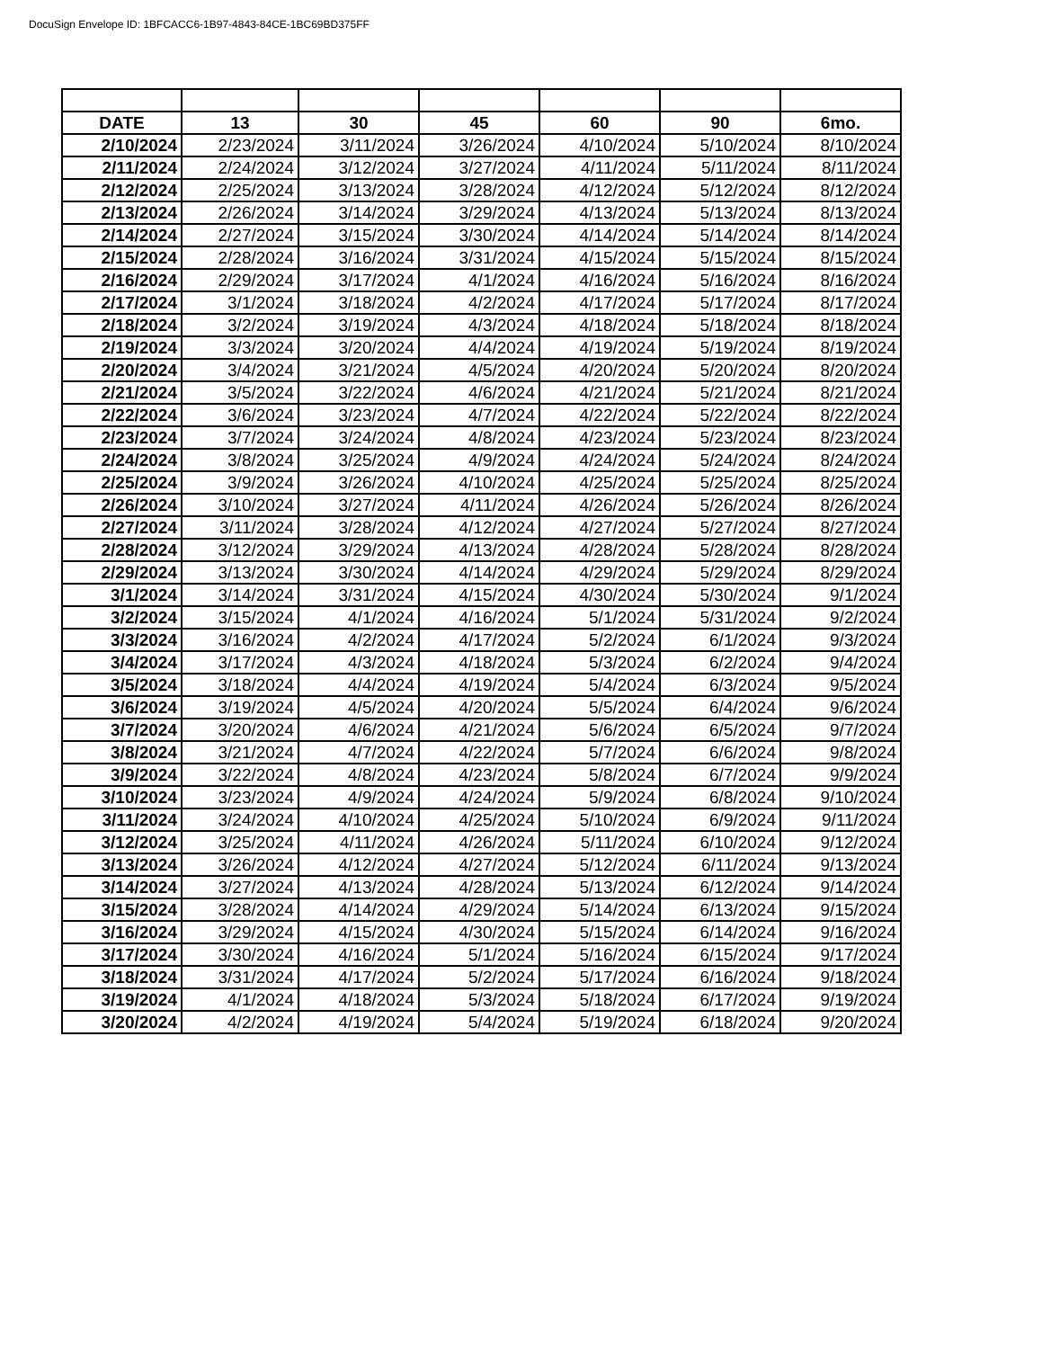DocuSign Envelope ID: 1BFCACC6-1B97-4843-84CE-1BC69BD375FF
| DATE | 13 | 30 | 45 | 60 | 90 | 6mo. |
| --- | --- | --- | --- | --- | --- | --- |
| 2/10/2024 | 2/23/2024 | 3/11/2024 | 3/26/2024 | 4/10/2024 | 5/10/2024 | 8/10/2024 |
| 2/11/2024 | 2/24/2024 | 3/12/2024 | 3/27/2024 | 4/11/2024 | 5/11/2024 | 8/11/2024 |
| 2/12/2024 | 2/25/2024 | 3/13/2024 | 3/28/2024 | 4/12/2024 | 5/12/2024 | 8/12/2024 |
| 2/13/2024 | 2/26/2024 | 3/14/2024 | 3/29/2024 | 4/13/2024 | 5/13/2024 | 8/13/2024 |
| 2/14/2024 | 2/27/2024 | 3/15/2024 | 3/30/2024 | 4/14/2024 | 5/14/2024 | 8/14/2024 |
| 2/15/2024 | 2/28/2024 | 3/16/2024 | 3/31/2024 | 4/15/2024 | 5/15/2024 | 8/15/2024 |
| 2/16/2024 | 2/29/2024 | 3/17/2024 | 4/1/2024 | 4/16/2024 | 5/16/2024 | 8/16/2024 |
| 2/17/2024 | 3/1/2024 | 3/18/2024 | 4/2/2024 | 4/17/2024 | 5/17/2024 | 8/17/2024 |
| 2/18/2024 | 3/2/2024 | 3/19/2024 | 4/3/2024 | 4/18/2024 | 5/18/2024 | 8/18/2024 |
| 2/19/2024 | 3/3/2024 | 3/20/2024 | 4/4/2024 | 4/19/2024 | 5/19/2024 | 8/19/2024 |
| 2/20/2024 | 3/4/2024 | 3/21/2024 | 4/5/2024 | 4/20/2024 | 5/20/2024 | 8/20/2024 |
| 2/21/2024 | 3/5/2024 | 3/22/2024 | 4/6/2024 | 4/21/2024 | 5/21/2024 | 8/21/2024 |
| 2/22/2024 | 3/6/2024 | 3/23/2024 | 4/7/2024 | 4/22/2024 | 5/22/2024 | 8/22/2024 |
| 2/23/2024 | 3/7/2024 | 3/24/2024 | 4/8/2024 | 4/23/2024 | 5/23/2024 | 8/23/2024 |
| 2/24/2024 | 3/8/2024 | 3/25/2024 | 4/9/2024 | 4/24/2024 | 5/24/2024 | 8/24/2024 |
| 2/25/2024 | 3/9/2024 | 3/26/2024 | 4/10/2024 | 4/25/2024 | 5/25/2024 | 8/25/2024 |
| 2/26/2024 | 3/10/2024 | 3/27/2024 | 4/11/2024 | 4/26/2024 | 5/26/2024 | 8/26/2024 |
| 2/27/2024 | 3/11/2024 | 3/28/2024 | 4/12/2024 | 4/27/2024 | 5/27/2024 | 8/27/2024 |
| 2/28/2024 | 3/12/2024 | 3/29/2024 | 4/13/2024 | 4/28/2024 | 5/28/2024 | 8/28/2024 |
| 2/29/2024 | 3/13/2024 | 3/30/2024 | 4/14/2024 | 4/29/2024 | 5/29/2024 | 8/29/2024 |
| 3/1/2024 | 3/14/2024 | 3/31/2024 | 4/15/2024 | 4/30/2024 | 5/30/2024 | 9/1/2024 |
| 3/2/2024 | 3/15/2024 | 4/1/2024 | 4/16/2024 | 5/1/2024 | 5/31/2024 | 9/2/2024 |
| 3/3/2024 | 3/16/2024 | 4/2/2024 | 4/17/2024 | 5/2/2024 | 6/1/2024 | 9/3/2024 |
| 3/4/2024 | 3/17/2024 | 4/3/2024 | 4/18/2024 | 5/3/2024 | 6/2/2024 | 9/4/2024 |
| 3/5/2024 | 3/18/2024 | 4/4/2024 | 4/19/2024 | 5/4/2024 | 6/3/2024 | 9/5/2024 |
| 3/6/2024 | 3/19/2024 | 4/5/2024 | 4/20/2024 | 5/5/2024 | 6/4/2024 | 9/6/2024 |
| 3/7/2024 | 3/20/2024 | 4/6/2024 | 4/21/2024 | 5/6/2024 | 6/5/2024 | 9/7/2024 |
| 3/8/2024 | 3/21/2024 | 4/7/2024 | 4/22/2024 | 5/7/2024 | 6/6/2024 | 9/8/2024 |
| 3/9/2024 | 3/22/2024 | 4/8/2024 | 4/23/2024 | 5/8/2024 | 6/7/2024 | 9/9/2024 |
| 3/10/2024 | 3/23/2024 | 4/9/2024 | 4/24/2024 | 5/9/2024 | 6/8/2024 | 9/10/2024 |
| 3/11/2024 | 3/24/2024 | 4/10/2024 | 4/25/2024 | 5/10/2024 | 6/9/2024 | 9/11/2024 |
| 3/12/2024 | 3/25/2024 | 4/11/2024 | 4/26/2024 | 5/11/2024 | 6/10/2024 | 9/12/2024 |
| 3/13/2024 | 3/26/2024 | 4/12/2024 | 4/27/2024 | 5/12/2024 | 6/11/2024 | 9/13/2024 |
| 3/14/2024 | 3/27/2024 | 4/13/2024 | 4/28/2024 | 5/13/2024 | 6/12/2024 | 9/14/2024 |
| 3/15/2024 | 3/28/2024 | 4/14/2024 | 4/29/2024 | 5/14/2024 | 6/13/2024 | 9/15/2024 |
| 3/16/2024 | 3/29/2024 | 4/15/2024 | 4/30/2024 | 5/15/2024 | 6/14/2024 | 9/16/2024 |
| 3/17/2024 | 3/30/2024 | 4/16/2024 | 5/1/2024 | 5/16/2024 | 6/15/2024 | 9/17/2024 |
| 3/18/2024 | 3/31/2024 | 4/17/2024 | 5/2/2024 | 5/17/2024 | 6/16/2024 | 9/18/2024 |
| 3/19/2024 | 4/1/2024 | 4/18/2024 | 5/3/2024 | 5/18/2024 | 6/17/2024 | 9/19/2024 |
| 3/20/2024 | 4/2/2024 | 4/19/2024 | 5/4/2024 | 5/19/2024 | 6/18/2024 | 9/20/2024 |